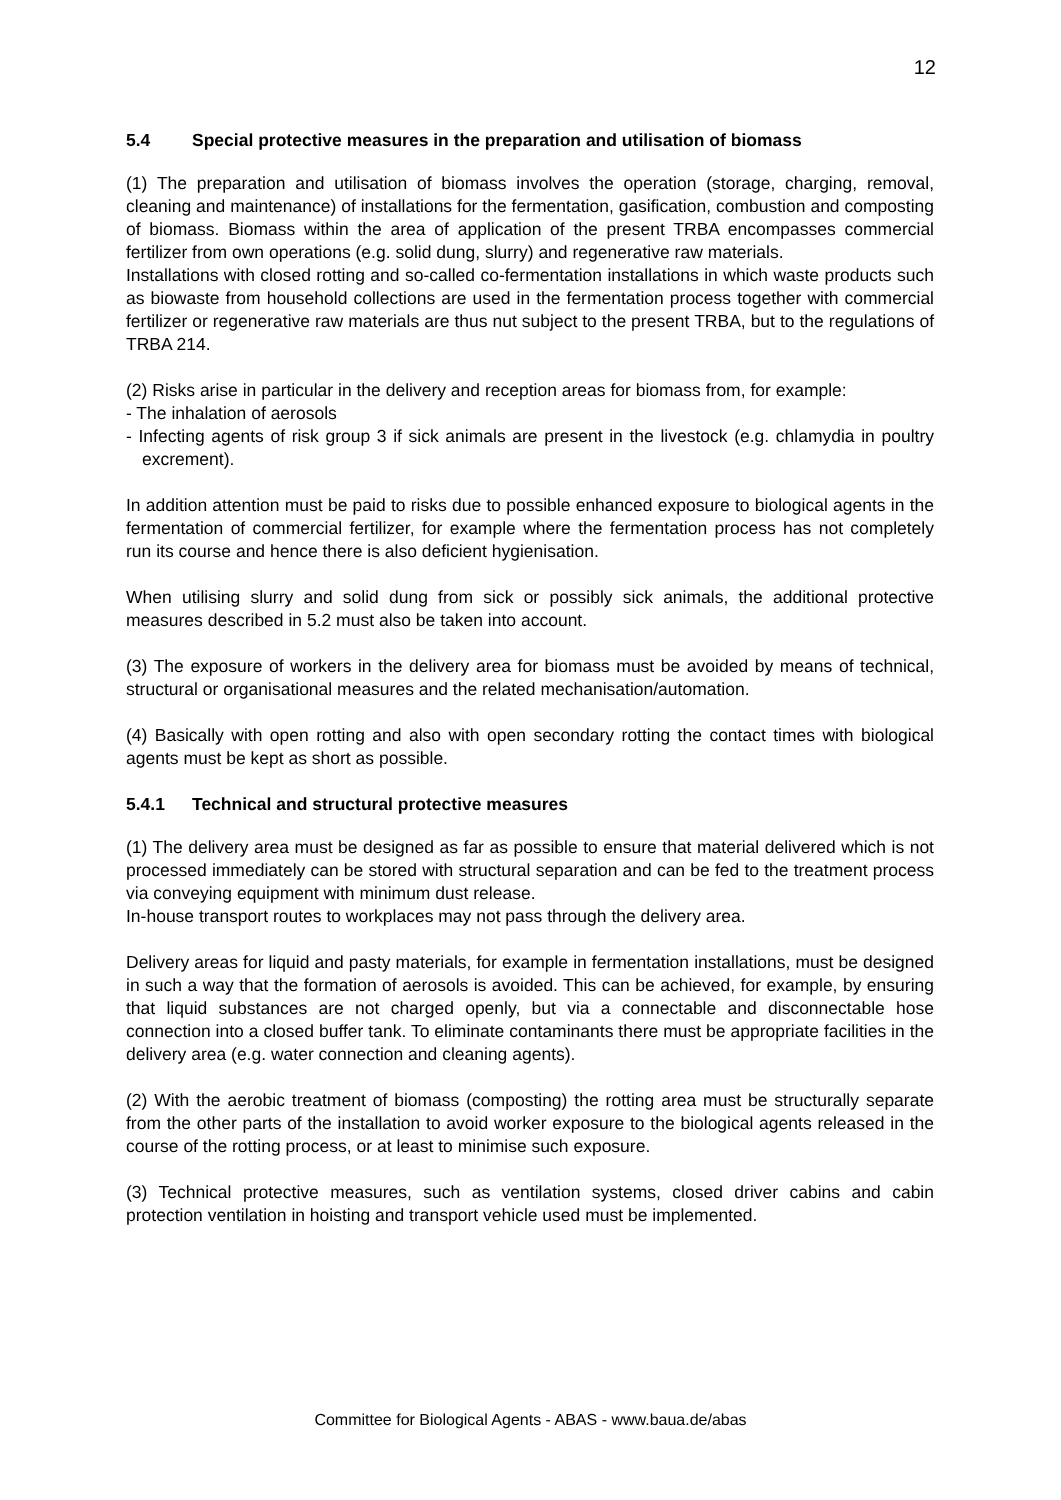12
5.4 Special protective measures in the preparation and utilisation of biomass
(1) The preparation and utilisation of biomass involves the operation (storage, charging, removal, cleaning and maintenance) of installations for the fermentation, gasification, combustion and composting of biomass. Biomass within the area of application of the present TRBA encompasses commercial fertilizer from own operations (e.g. solid dung, slurry) and regenerative raw materials.
Installations with closed rotting and so-called co-fermentation installations in which waste products such as biowaste from household collections are used in the fermentation process together with commercial fertilizer or regenerative raw materials are thus nut subject to the present TRBA, but to the regulations of TRBA 214.
(2) Risks arise in particular in the delivery and reception areas for biomass from, for example:
- The inhalation of aerosols
- Infecting agents of risk group 3 if sick animals are present in the livestock (e.g. chlamydia in poultry excrement).
In addition attention must be paid to risks due to possible enhanced exposure to biological agents in the fermentation of commercial fertilizer, for example where the fermentation process has not completely run its course and hence there is also deficient hygienisation.
When utilising slurry and solid dung from sick or possibly sick animals, the additional protective measures described in 5.2 must also be taken into account.
(3) The exposure of workers in the delivery area for biomass must be avoided by means of technical, structural or organisational measures and the related mechanisation/automation.
(4) Basically with open rotting and also with open secondary rotting the contact times with biological agents must be kept as short as possible.
5.4.1 Technical and structural protective measures
(1) The delivery area must be designed as far as possible to ensure that material delivered which is not processed immediately can be stored with structural separation and can be fed to the treatment process via conveying equipment with minimum dust release.
In-house transport routes to workplaces may not pass through the delivery area.
Delivery areas for liquid and pasty materials, for example in fermentation installations, must be designed in such a way that the formation of aerosols is avoided. This can be achieved, for example, by ensuring that liquid substances are not charged openly, but via a connectable and disconnectable hose connection into a closed buffer tank. To eliminate contaminants there must be appropriate facilities in the delivery area (e.g. water connection and cleaning agents).
(2) With the aerobic treatment of biomass (composting) the rotting area must be structurally separate from the other parts of the installation to avoid worker exposure to the biological agents released in the course of the rotting process, or at least to minimise such exposure.
(3) Technical protective measures, such as ventilation systems, closed driver cabins and cabin protection ventilation in hoisting and transport vehicle used must be implemented.
Committee for Biological Agents - ABAS - www.baua.de/abas